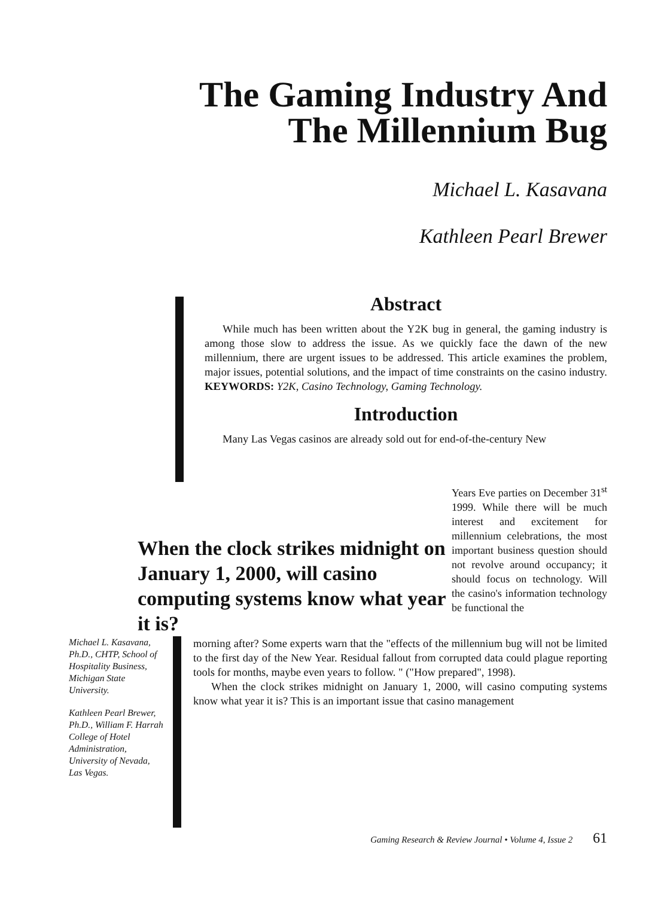The Gaming Industry And
The Millennium Bug
Michael L. Kasavana
Kathleen Pearl Brewer
Abstract
While much has been written about the Y2K bug in general, the gaming industry is among those slow to address the issue. As we quickly face the dawn of the new millennium, there are urgent issues to be addressed. This article examines the problem, major issues, potential solutions, and the impact of time constraints on the casino industry. KEYWORDS: Y2K, Casino Technology, Gaming Technology.
Introduction
Many Las Vegas casinos are already sold out for end-of-the-century New
When the clock strikes midnight on January 1, 2000, will casino computing systems know what year it is?
Years Eve parties on December 31<sup>st</sup> 1999. While there will be much interest and excitement for millennium celebrations, the most important business question should not revolve around occupancy; it should focus on technology. Will the casino's information technology be functional the
Michael L. Kasavana, Ph.D., CHTP, School of Hospitality Business, Michigan State University.
Kathleen Pearl Brewer, Ph.D., William F. Harrah College of Hotel Administration, University of Nevada, Las Vegas.
morning after? Some experts warn that the "effects of the millennium bug will not be limited to the first day of the New Year. Residual fallout from corrupted data could plague reporting tools for months, maybe even years to follow. " ("How prepared", 1998).
When the clock strikes midnight on January 1, 2000, will casino computing systems know what year it is? This is an important issue that casino management
Gaming Research & Review Journal • Volume 4, Issue 2 61